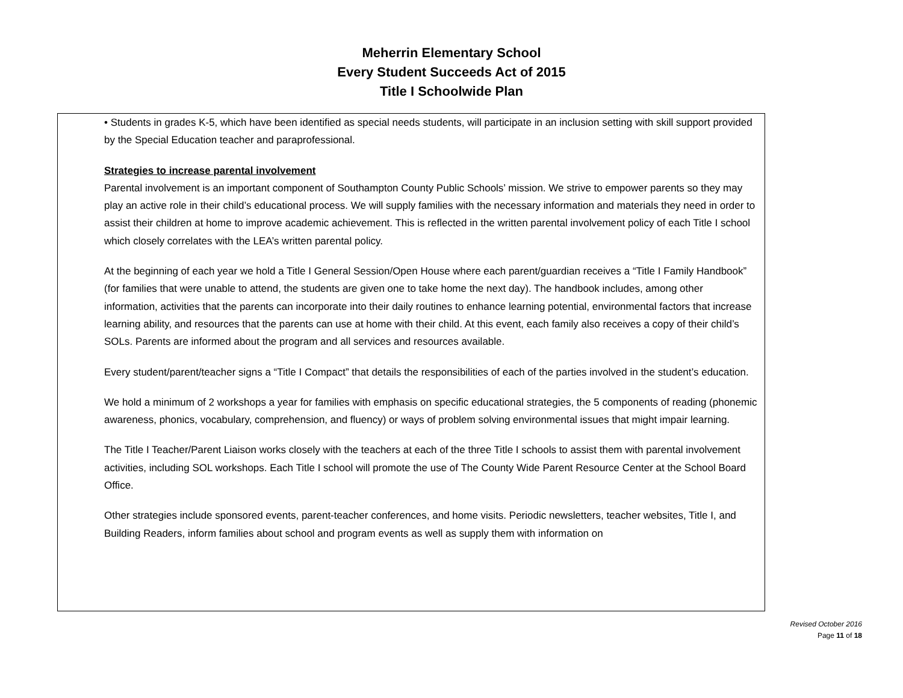Meherrin Elementary School
Every Student Succeeds Act of 2015
Title I Schoolwide Plan
• Students in grades K-5, which have been identified as special needs students, will participate in an inclusion setting with skill support provided by the Special Education teacher and paraprofessional.
Strategies to increase parental involvement
Parental involvement is an important component of Southampton County Public Schools’ mission. We strive to empower parents so they may play an active role in their child’s educational process. We will supply families with the necessary information and materials they need in order to assist their children at home to improve academic achievement. This is reflected in the written parental involvement policy of each Title I school which closely correlates with the LEA’s written parental policy.
At the beginning of each year we hold a Title I General Session/Open House where each parent/guardian receives a “Title I Family Handbook” (for families that were unable to attend, the students are given one to take home the next day). The handbook includes, among other information, activities that the parents can incorporate into their daily routines to enhance learning potential, environmental factors that increase learning ability, and resources that the parents can use at home with their child. At this event, each family also receives a copy of their child’s SOLs. Parents are informed about the program and all services and resources available.
Every student/parent/teacher signs a “Title I Compact” that details the responsibilities of each of the parties involved in the student’s education.
We hold a minimum of 2 workshops a year for families with emphasis on specific educational strategies, the 5 components of reading (phonemic awareness, phonics, vocabulary, comprehension, and fluency) or ways of problem solving environmental issues that might impair learning.
The Title I Teacher/Parent Liaison works closely with the teachers at each of the three Title I schools to assist them with parental involvement activities, including SOL workshops. Each Title I school will promote the use of The County Wide Parent Resource Center at the School Board Office.
Other strategies include sponsored events, parent-teacher conferences, and home visits. Periodic newsletters, teacher websites, Title I, and Building Readers, inform families about school and program events as well as supply them with information on
Revised October 2016
Page 11 of 18